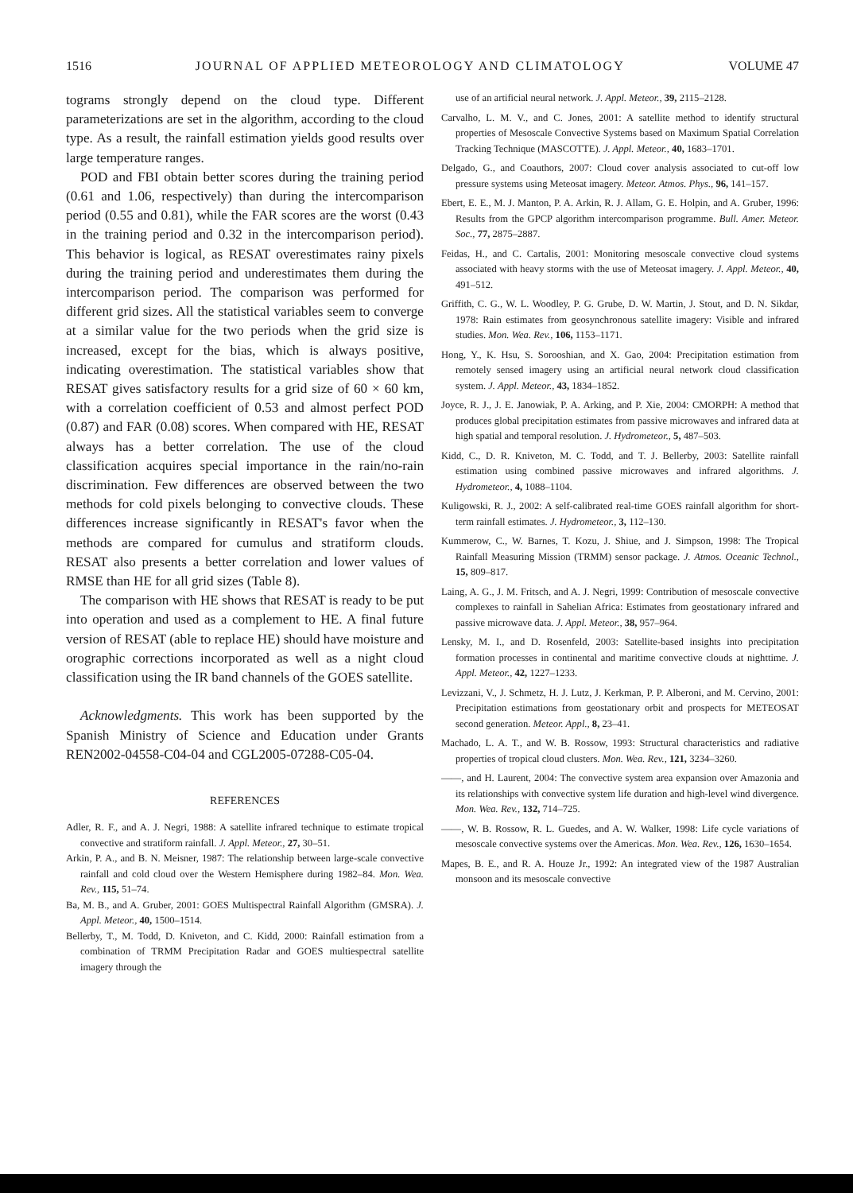1516 JOURNAL OF APPLIED METEOROLOGY AND CLIMATOLOGY VOLUME 47
tograms strongly depend on the cloud type. Different parameterizations are set in the algorithm, according to the cloud type. As a result, the rainfall estimation yields good results over large temperature ranges.
POD and FBI obtain better scores during the training period (0.61 and 1.06, respectively) than during the intercomparison period (0.55 and 0.81), while the FAR scores are the worst (0.43 in the training period and 0.32 in the intercomparison period). This behavior is logical, as RESAT overestimates rainy pixels during the training period and underestimates them during the intercomparison period. The comparison was performed for different grid sizes. All the statistical variables seem to converge at a similar value for the two periods when the grid size is increased, except for the bias, which is always positive, indicating overestimation. The statistical variables show that RESAT gives satisfactory results for a grid size of 60 × 60 km, with a correlation coefficient of 0.53 and almost perfect POD (0.87) and FAR (0.08) scores. When compared with HE, RESAT always has a better correlation. The use of the cloud classification acquires special importance in the rain/no-rain discrimination. Few differences are observed between the two methods for cold pixels belonging to convective clouds. These differences increase significantly in RESAT's favor when the methods are compared for cumulus and stratiform clouds. RESAT also presents a better correlation and lower values of RMSE than HE for all grid sizes (Table 8).
The comparison with HE shows that RESAT is ready to be put into operation and used as a complement to HE. A final future version of RESAT (able to replace HE) should have moisture and orographic corrections incorporated as well as a night cloud classification using the IR band channels of the GOES satellite.
Acknowledgments. This work has been supported by the Spanish Ministry of Science and Education under Grants REN2002-04558-C04-04 and CGL2005-07288-C05-04.
REFERENCES
Adler, R. F., and A. J. Negri, 1988: A satellite infrared technique to estimate tropical convective and stratiform rainfall. J. Appl. Meteor., 27, 30–51.
Arkin, P. A., and B. N. Meisner, 1987: The relationship between large-scale convective rainfall and cold cloud over the Western Hemisphere during 1982–84. Mon. Wea. Rev., 115, 51–74.
Ba, M. B., and A. Gruber, 2001: GOES Multispectral Rainfall Algorithm (GMSRA). J. Appl. Meteor., 40, 1500–1514.
Bellerby, T., M. Todd, D. Kniveton, and C. Kidd, 2000: Rainfall estimation from a combination of TRMM Precipitation Radar and GOES multiespectral satellite imagery through the
use of an artificial neural network. J. Appl. Meteor., 39, 2115–2128.
Carvalho, L. M. V., and C. Jones, 2001: A satellite method to identify structural properties of Mesoscale Convective Systems based on Maximum Spatial Correlation Tracking Technique (MASCOTTE). J. Appl. Meteor., 40, 1683–1701.
Delgado, G., and Coauthors, 2007: Cloud cover analysis associated to cut-off low pressure systems using Meteosat imagery. Meteor. Atmos. Phys., 96, 141–157.
Ebert, E. E., M. J. Manton, P. A. Arkin, R. J. Allam, G. E. Holpin, and A. Gruber, 1996: Results from the GPCP algorithm intercomparison programme. Bull. Amer. Meteor. Soc., 77, 2875–2887.
Feidas, H., and C. Cartalis, 2001: Monitoring mesoscale convective cloud systems associated with heavy storms with the use of Meteosat imagery. J. Appl. Meteor., 40, 491–512.
Griffith, C. G., W. L. Woodley, P. G. Grube, D. W. Martin, J. Stout, and D. N. Sikdar, 1978: Rain estimates from geosynchronous satellite imagery: Visible and infrared studies. Mon. Wea. Rev., 106, 1153–1171.
Hong, Y., K. Hsu, S. Sorooshian, and X. Gao, 2004: Precipitation estimation from remotely sensed imagery using an artificial neural network cloud classification system. J. Appl. Meteor., 43, 1834–1852.
Joyce, R. J., J. E. Janowiak, P. A. Arking, and P. Xie, 2004: CMORPH: A method that produces global precipitation estimates from passive microwaves and infrared data at high spatial and temporal resolution. J. Hydrometeor., 5, 487–503.
Kidd, C., D. R. Kniveton, M. C. Todd, and T. J. Bellerby, 2003: Satellite rainfall estimation using combined passive microwaves and infrared algorithms. J. Hydrometeor., 4, 1088–1104.
Kuligowski, R. J., 2002: A self-calibrated real-time GOES rainfall algorithm for short-term rainfall estimates. J. Hydrometeor., 3, 112–130.
Kummerow, C., W. Barnes, T. Kozu, J. Shiue, and J. Simpson, 1998: The Tropical Rainfall Measuring Mission (TRMM) sensor package. J. Atmos. Oceanic Technol., 15, 809–817.
Laing, A. G., J. M. Fritsch, and A. J. Negri, 1999: Contribution of mesoscale convective complexes to rainfall in Sahelian Africa: Estimates from geostationary infrared and passive microwave data. J. Appl. Meteor., 38, 957–964.
Lensky, M. I., and D. Rosenfeld, 2003: Satellite-based insights into precipitation formation processes in continental and maritime convective clouds at nighttime. J. Appl. Meteor., 42, 1227–1233.
Levizzani, V., J. Schmetz, H. J. Lutz, J. Kerkman, P. P. Alberoni, and M. Cervino, 2001: Precipitation estimations from geostationary orbit and prospects for METEOSAT second generation. Meteor. Appl., 8, 23–41.
Machado, L. A. T., and W. B. Rossow, 1993: Structural characteristics and radiative properties of tropical cloud clusters. Mon. Wea. Rev., 121, 3234–3260.
——, and H. Laurent, 2004: The convective system area expansion over Amazonia and its relationships with convective system life duration and high-level wind divergence. Mon. Wea. Rev., 132, 714–725.
——, W. B. Rossow, R. L. Guedes, and A. W. Walker, 1998: Life cycle variations of mesoscale convective systems over the Americas. Mon. Wea. Rev., 126, 1630–1654.
Mapes, B. E., and R. A. Houze Jr., 1992: An integrated view of the 1987 Australian monsoon and its mesoscale convective